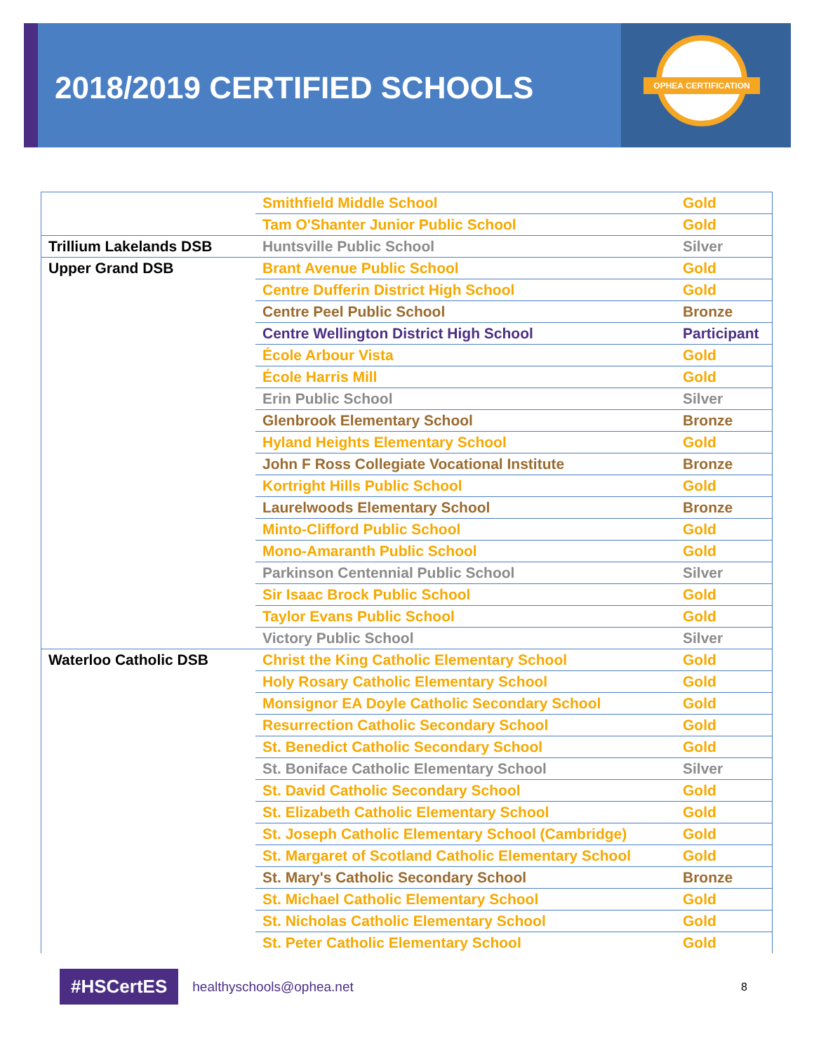OPHEA CERTIFICATION
2018/2019 CERTIFIED SCHOOLS
| | Smithfield Middle School | Gold |
| | Tam O'Shanter Junior Public School | Gold |
| Trillium Lakelands DSB | Huntsville Public School | Silver |
| Upper Grand DSB | Brant Avenue Public School | Gold |
| | Centre Dufferin District High School | Gold |
| | Centre Peel Public School | Bronze |
| | Centre Wellington District High School | Participant |
| | École Arbour Vista | Gold |
| | École Harris Mill | Gold |
| | Erin Public School | Silver |
| | Glenbrook Elementary School | Bronze |
| | Hyland Heights Elementary School | Gold |
| | John F Ross Collegiate Vocational Institute | Bronze |
| | Kortright Hills Public School | Gold |
| | Laurelwoods Elementary School | Bronze |
| | Minto-Clifford Public School | Gold |
| | Mono-Amaranth Public School | Gold |
| | Parkinson Centennial Public School | Silver |
| | Sir Isaac Brock Public School | Gold |
| | Taylor Evans Public School | Gold |
| | Victory Public School | Silver |
| Waterloo Catholic DSB | Christ the King Catholic Elementary School | Gold |
| | Holy Rosary Catholic Elementary School | Gold |
| | Monsignor EA Doyle Catholic Secondary School | Gold |
| | Resurrection Catholic Secondary School | Gold |
| | St. Benedict Catholic Secondary School | Gold |
| | St. Boniface Catholic Elementary School | Silver |
| | St. David Catholic Secondary School | Gold |
| | St. Elizabeth Catholic Elementary School | Gold |
| | St. Joseph Catholic Elementary School (Cambridge) | Gold |
| | St. Margaret of Scotland Catholic Elementary School | Gold |
| | St. Mary's Catholic Secondary School | Bronze |
| | St. Michael Catholic Elementary School | Gold |
| | St. Nicholas Catholic Elementary School | Gold |
| | St. Peter Catholic Elementary School | Gold |
#HSCertES healthyschools@ophea.net 8